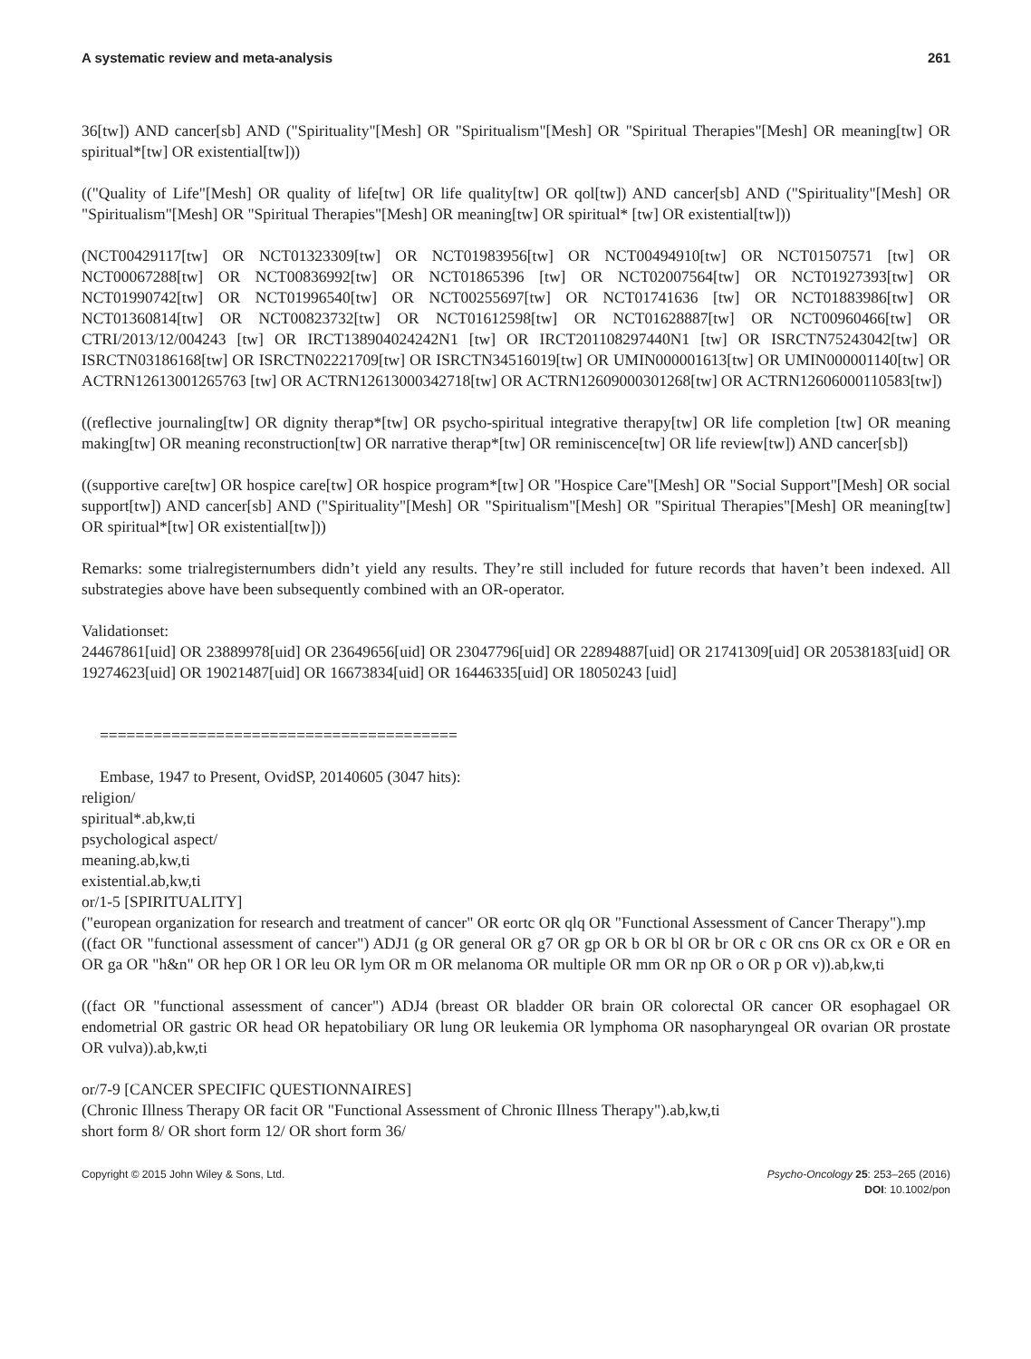A systematic review and meta-analysis 261
36[tw]) AND cancer[sb] AND ("Spirituality"[Mesh] OR "Spiritualism"[Mesh] OR "Spiritual Therapies"[Mesh] OR meaning[tw] OR spiritual*[tw] OR existential[tw]))
(("Quality of Life"[Mesh] OR quality of life[tw] OR life quality[tw] OR qol[tw]) AND cancer[sb] AND ("Spirituality"[Mesh] OR "Spiritualism"[Mesh] OR "Spiritual Therapies"[Mesh] OR meaning[tw] OR spiritual* [tw] OR existential[tw]))
(NCT00429117[tw] OR NCT01323309[tw] OR NCT01983956[tw] OR NCT00494910[tw] OR NCT01507571 [tw] OR NCT00067288[tw] OR NCT00836992[tw] OR NCT01865396 [tw] OR NCT02007564[tw] OR NCT01927393[tw] OR NCT01990742[tw] OR NCT01996540[tw] OR NCT00255697[tw] OR NCT01741636 [tw] OR NCT01883986[tw] OR NCT01360814[tw] OR NCT00823732[tw] OR NCT01612598[tw] OR NCT01628887[tw] OR NCT00960466[tw] OR CTRI/2013/12/004243 [tw] OR IRCT138904024242N1 [tw] OR IRCT201108297440N1 [tw] OR ISRCTN75243042[tw] OR ISRCTN03186168[tw] OR ISRCTN02221709[tw] OR ISRCTN34516019[tw] OR UMIN000001613[tw] OR UMIN000001140[tw] OR ACTRN12613001265763 [tw] OR ACTRN12613000342718[tw] OR ACTRN12609000301268[tw] OR ACTRN12606000110583[tw])
((reflective journaling[tw] OR dignity therap*[tw] OR psycho-spiritual integrative therapy[tw] OR life completion [tw] OR meaning making[tw] OR meaning reconstruction[tw] OR narrative therap*[tw] OR reminiscence[tw] OR life review[tw]) AND cancer[sb])
((supportive care[tw] OR hospice care[tw] OR hospice program*[tw] OR "Hospice Care"[Mesh] OR "Social Support"[Mesh] OR social support[tw]) AND cancer[sb] AND ("Spirituality"[Mesh] OR "Spiritualism"[Mesh] OR "Spiritual Therapies"[Mesh] OR meaning[tw] OR spiritual*[tw] OR existential[tw]))
Remarks: some trialregisternumbers didn’t yield any results. They’re still included for future records that haven’t been indexed. All substrategies above have been subsequently combined with an OR-operator.
Validationset:
24467861[uid] OR 23889978[uid] OR 23649656[uid] OR 23047796[uid] OR 22894887[uid] OR 21741309[uid] OR 20538183[uid] OR 19274623[uid] OR 19021487[uid] OR 16673834[uid] OR 16446335[uid] OR 18050243 [uid]
========================================
Embase, 1947 to Present, OvidSP, 20140605 (3047 hits):
religion/
spiritual*.ab,kw,ti
psychological aspect/
meaning.ab,kw,ti
existential.ab,kw,ti
or/1-5 [SPIRITUALITY]
("european organization for research and treatment of cancer" OR eortc OR qlq OR "Functional Assessment of Cancer Therapy").mp
((fact OR "functional assessment of cancer") ADJ1 (g OR general OR g7 OR gp OR b OR bl OR br OR c OR cns OR cx OR e OR en OR ga OR "h&n" OR hep OR l OR leu OR lym OR m OR melanoma OR multiple OR mm OR np OR o OR p OR v)).ab,kw,ti
((fact OR "functional assessment of cancer") ADJ4 (breast OR bladder OR brain OR colorectal OR cancer OR esophagael OR endometrial OR gastric OR head OR hepatobiliary OR lung OR leukemia OR lymphoma OR nasopharyngeal OR ovarian OR prostate OR vulva)).ab,kw,ti
or/7-9 [CANCER SPECIFIC QUESTIONNAIRES]
(Chronic Illness Therapy OR facit OR "Functional Assessment of Chronic Illness Therapy").ab,kw,ti
short form 8/ OR short form 12/ OR short form 36/
Copyright © 2015 John Wiley & Sons, Ltd. Psycho-Oncology 25: 253–265 (2016)
DOI: 10.1002/pon